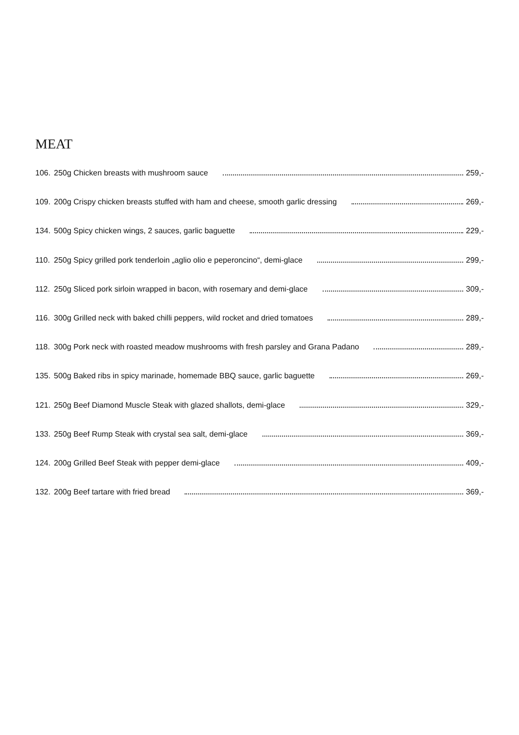MEAT
106. 250g Chicken breasts with mushroom sauce 259,-
109. 200g Crispy chicken breasts stuffed with ham and cheese, smooth garlic dressing 269,-
134. 500g Spicy chicken wings, 2 sauces, garlic baguette 229,-
110. 250g Spicy grilled pork tenderloin „aglio olio e peperoncino“, demi-glace 299,-
112. 250g Sliced pork sirloin wrapped in bacon, with rosemary and demi-glace 309,-
116. 300g Grilled neck with baked chilli peppers, wild rocket and dried tomatoes 289,-
118. 300g Pork neck with roasted meadow mushrooms with fresh parsley and Grana Padano 289,-
135. 500g Baked ribs in spicy marinade, homemade BBQ sauce, garlic baguette 269,-
121. 250g Beef Diamond Muscle Steak with glazed shallots, demi-glace 329,-
133. 250g Beef Rump Steak with crystal sea salt, demi-glace 369,-
124. 200g Grilled Beef Steak with pepper demi-glace 409,-
132. 200g Beef tartare with fried bread 369,-